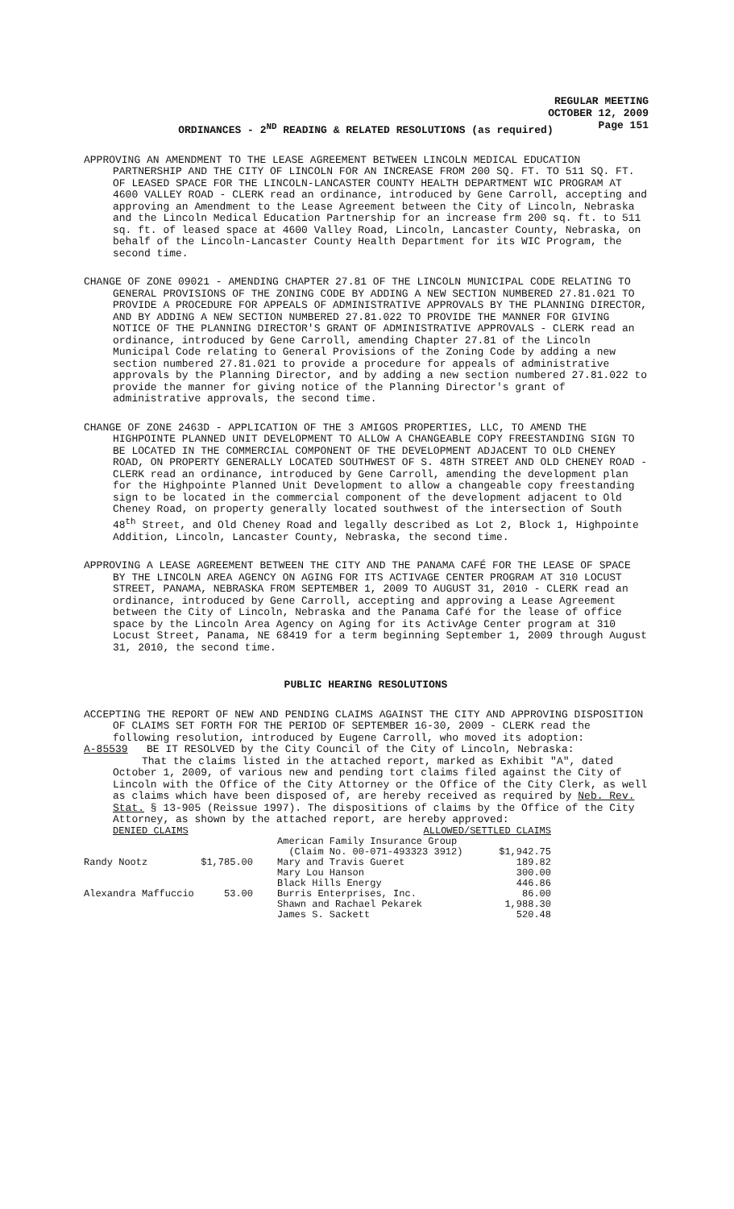REGULAR MEETING
OCTOBER 12, 2009
Page 151
ORDINANCES - 2<sup>ND</sup> READING & RELATED RESOLUTIONS (as required)
APPROVING AN AMENDMENT TO THE LEASE AGREEMENT BETWEEN LINCOLN MEDICAL EDUCATION PARTNERSHIP AND THE CITY OF LINCOLN FOR AN INCREASE FROM 200 SQ. FT. TO 511 SQ. FT. OF LEASED SPACE FOR THE LINCOLN-LANCASTER COUNTY HEALTH DEPARTMENT WIC PROGRAM AT 4600 VALLEY ROAD - CLERK read an ordinance, introduced by Gene Carroll, accepting and approving an Amendment to the Lease Agreement between the City of Lincoln, Nebraska and the Lincoln Medical Education Partnership for an increase frm 200 sq. ft. to 511 sq. ft. of leased space at 4600 Valley Road, Lincoln, Lancaster County, Nebraska, on behalf of the Lincoln-Lancaster County Health Department for its WIC Program, the second time.
CHANGE OF ZONE 09021 - AMENDING CHAPTER 27.81 OF THE LINCOLN MUNICIPAL CODE RELATING TO GENERAL PROVISIONS OF THE ZONING CODE BY ADDING A NEW SECTION NUMBERED 27.81.021 TO PROVIDE A PROCEDURE FOR APPEALS OF ADMINISTRATIVE APPROVALS BY THE PLANNING DIRECTOR, AND BY ADDING A NEW SECTION NUMBERED 27.81.022 TO PROVIDE THE MANNER FOR GIVING NOTICE OF THE PLANNING DIRECTOR'S GRANT OF ADMINISTRATIVE APPROVALS - CLERK read an ordinance, introduced by Gene Carroll, amending Chapter 27.81 of the Lincoln Municipal Code relating to General Provisions of the Zoning Code by adding a new section numbered 27.81.021 to provide a procedure for appeals of administrative approvals by the Planning Director, and by adding a new section numbered 27.81.022 to provide the manner for giving notice of the Planning Director's grant of administrative approvals, the second time.
CHANGE OF ZONE 2463D - APPLICATION OF THE 3 AMIGOS PROPERTIES, LLC, TO AMEND THE HIGHPOINTE PLANNED UNIT DEVELOPMENT TO ALLOW A CHANGEABLE COPY FREESTANDING SIGN TO BE LOCATED IN THE COMMERCIAL COMPONENT OF THE DEVELOPMENT ADJACENT TO OLD CHENEY ROAD, ON PROPERTY GENERALLY LOCATED SOUTHWEST OF S. 48TH STREET AND OLD CHENEY ROAD - CLERK read an ordinance, introduced by Gene Carroll, amending the development plan for the Highpointe Planned Unit Development to allow a changeable copy freestanding sign to be located in the commercial component of the development adjacent to Old Cheney Road, on property generally located southwest of the intersection of South 48<sup>th</sup> Street, and Old Cheney Road and legally described as Lot 2, Block 1, Highpointe Addition, Lincoln, Lancaster County, Nebraska, the second time.
APPROVING A LEASE AGREEMENT BETWEEN THE CITY AND THE PANAMA CAFÉ FOR THE LEASE OF SPACE BY THE LINCOLN AREA AGENCY ON AGING FOR ITS ACTIVAGE CENTER PROGRAM AT 310 LOCUST STREET, PANAMA, NEBRASKA FROM SEPTEMBER 1, 2009 TO AUGUST 31, 2010 - CLERK read an ordinance, introduced by Gene Carroll, accepting and approving a Lease Agreement between the City of Lincoln, Nebraska and the Panama Café for the lease of office space by the Lincoln Area Agency on Aging for its ActivAge Center program at 310 Locust Street, Panama, NE 68419 for a term beginning September 1, 2009 through August 31, 2010, the second time.
PUBLIC HEARING RESOLUTIONS
ACCEPTING THE REPORT OF NEW AND PENDING CLAIMS AGAINST THE CITY AND APPROVING DISPOSITION OF CLAIMS SET FORTH FOR THE PERIOD OF SEPTEMBER 16-30, 2009 - CLERK read the following resolution, introduced by Eugene Carroll, who moved its adoption:
A-85539 BE IT RESOLVED by the City Council of the City of Lincoln, Nebraska:
That the claims listed in the attached report, marked as Exhibit "A", dated October 1, 2009, of various new and pending tort claims filed against the City of Lincoln with the Office of the City Attorney or the Office of the City Clerk, as well as claims which have been disposed of, are hereby received as required by Neb. Rev. Stat. § 13-905 (Reissue 1997). The dispositions of claims by the Office of the City Attorney, as shown by the attached report, are hereby approved:
| DENIED CLAIMS | |
| Randy Nootz | $1,785.00 |
| Alexandra Maffuccio | 53.00 |
| ALLOWED/SETTLED CLAIMS | |
| American Family Insurance Group | |
| (Claim No. 00-071-493323 3912) | $1,942.75 |
| Mary and Travis Gueret | 189.82 |
| Mary Lou Hanson | 300.00 |
| Black Hills Energy | 446.86 |
| Burris Enterprises, Inc. | 86.00 |
| Shawn and Rachael Pekarek | 1,988.30 |
| James S. Sackett | 520.48 |